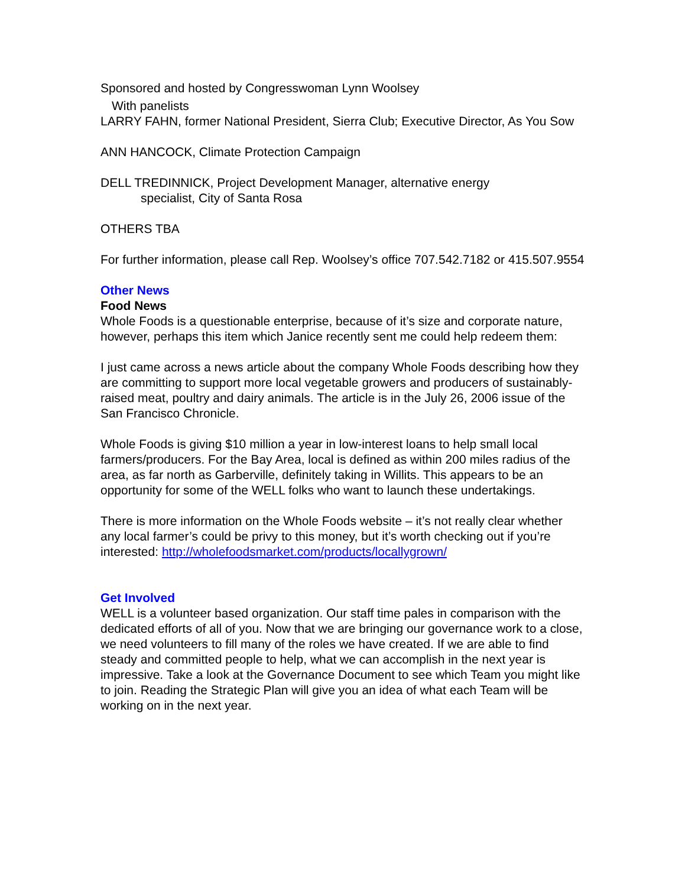Sponsored and hosted by Congresswoman Lynn Woolsey
With panelists
LARRY FAHN, former National President, Sierra Club; Executive Director, As You Sow
ANN HANCOCK, Climate Protection Campaign
DELL TREDINNICK, Project Development Manager, alternative energy
specialist, City of Santa Rosa
OTHERS TBA
For further information, please call Rep. Woolsey’s office 707.542.7182 or 415.507.9554
Other News
Food News
Whole Foods is a questionable enterprise, because of it’s size and corporate nature, however, perhaps this item which Janice recently sent me could help redeem them:
I just came across a news article about the company Whole Foods describing how they are committing to support more local vegetable growers and producers of sustainably-raised meat, poultry and dairy animals. The article is in the July 26, 2006 issue of the San Francisco Chronicle.
Whole Foods is giving $10 million a year in low-interest loans to help small local farmers/producers. For the Bay Area, local is defined as within 200 miles radius of the area, as far north as Garberville, definitely taking in Willits. This appears to be an opportunity for some of the WELL folks who want to launch these undertakings.
There is more information on the Whole Foods website – it’s not really clear whether any local farmer’s could be privy to this money, but it’s worth checking out if you’re interested: http://wholefoodsmarket.com/products/locallygrown/
Get Involved
WELL is a volunteer based organization. Our staff time pales in comparison with the dedicated efforts of all of you. Now that we are bringing our governance work to a close, we need volunteers to fill many of the roles we have created. If we are able to find steady and committed people to help, what we can accomplish in the next year is impressive. Take a look at the Governance Document to see which Team you might like to join. Reading the Strategic Plan will give you an idea of what each Team will be working on in the next year.